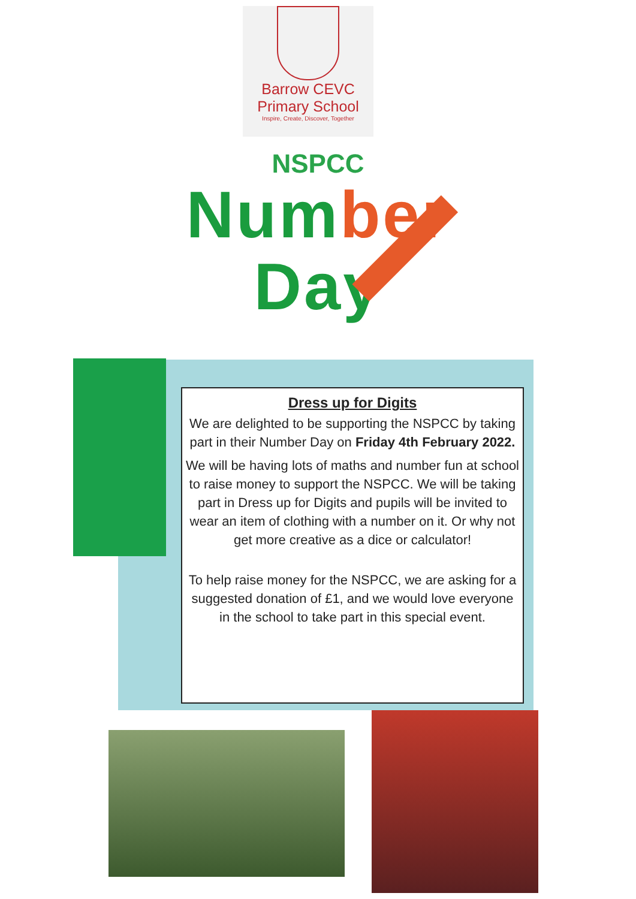Barrow CEVC
Primary School
Inspire, Create, Discover, Together
NSPCC
Number
Day
Dress up for Digits
We are delighted to be supporting the NSPCC by taking part in their Number Day on Friday 4th February 2022.
We will be having lots of maths and number fun at school to raise money to support the NSPCC. We will be taking part in Dress up for Digits and pupils will be invited to wear an item of clothing with a number on it. Or why not get more creative as a dice or calculator!
To help raise money for the NSPCC, we are asking for a suggested donation of £1, and we would love everyone in the school to take part in this special event.